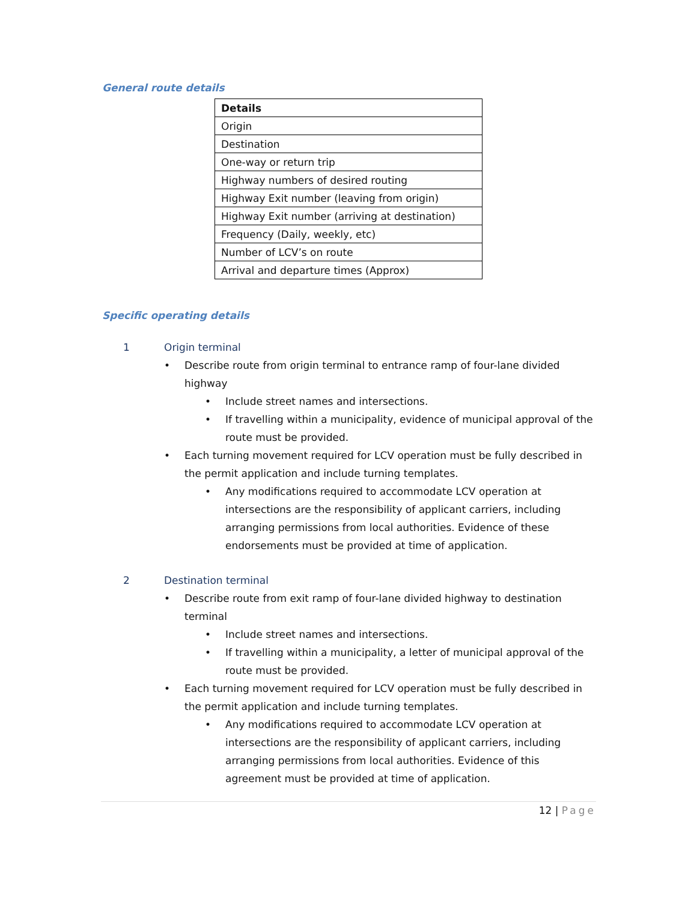General route details
| Details |
| --- |
| Origin |
| Destination |
| One-way or return trip |
| Highway numbers of desired routing |
| Highway Exit number (leaving from origin) |
| Highway Exit number (arriving at destination) |
| Frequency (Daily, weekly, etc) |
| Number of LCV’s on route |
| Arrival and departure times (Approx) |
Specific operating details
1 Origin terminal
• Describe route from origin terminal to entrance ramp of four-lane divided highway
• Include street names and intersections.
• If travelling within a municipality, evidence of municipal approval of the route must be provided.
• Each turning movement required for LCV operation must be fully described in the permit application and include turning templates.
• Any modifications required to accommodate LCV operation at intersections are the responsibility of applicant carriers, including arranging permissions from local authorities. Evidence of these endorsements must be provided at time of application.
2 Destination terminal
• Describe route from exit ramp of four-lane divided highway to destination terminal
• Include street names and intersections.
• If travelling within a municipality, a letter of municipal approval of the route must be provided.
• Each turning movement required for LCV operation must be fully described in the permit application and include turning templates.
• Any modifications required to accommodate LCV operation at intersections are the responsibility of applicant carriers, including arranging permissions from local authorities. Evidence of this agreement must be provided at time of application.
12 | Page